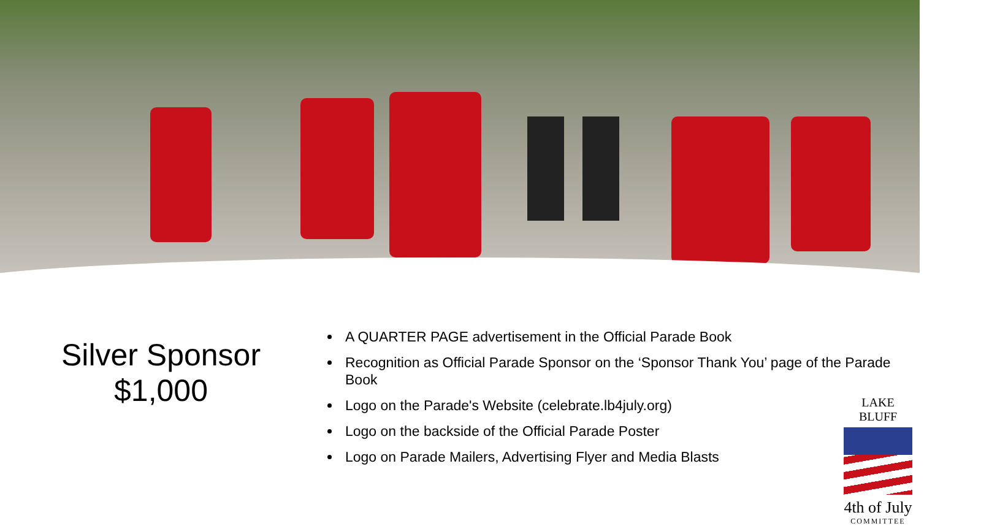Silver Sponsor
$1,000
A QUARTER PAGE advertisement in the Official Parade Book
Recognition as Official Parade Sponsor on the ‘Sponsor Thank You’ page of the Parade Book
Logo on the Parade's Website (celebrate.lb4july.org)
Logo on the backside of the Official Parade Poster
Logo on Parade Mailers, Advertising Flyer and Media Blasts
LAKE BLUFF
4th of July
COMMITTEE